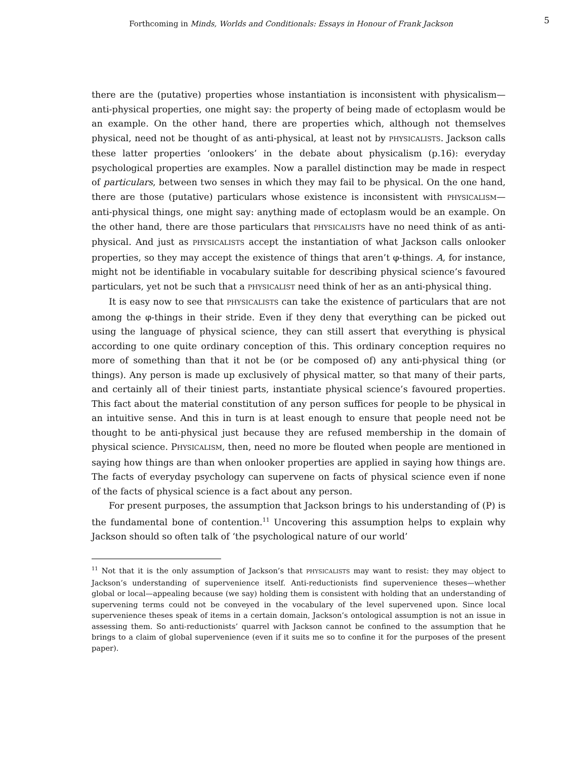Forthcoming in Minds, Worlds and Conditionals: Essays in Honour of Frank Jackson
5
there are the (putative) properties whose instantiation is inconsistent with physicalism—anti-physical properties, one might say: the property of being made of ectoplasm would be an example. On the other hand, there are properties which, although not themselves physical, need not be thought of as anti-physical, at least not by PHYSICALISTS. Jackson calls these latter properties ‘onlookers’ in the debate about physicalism (p.16): everyday psychological properties are examples. Now a parallel distinction may be made in respect of particulars, between two senses in which they may fail to be physical. On the one hand, there are those (putative) particulars whose existence is inconsistent with PHYSICALISM—anti-physical things, one might say: anything made of ectoplasm would be an example. On the other hand, there are those particulars that PHYSICALISTS have no need think of as anti-physical. And just as PHYSICALISTS accept the instantiation of what Jackson calls onlooker properties, so they may accept the existence of things that aren’t φ-things. A, for instance, might not be identifiable in vocabulary suitable for describing physical science’s favoured particulars, yet not be such that a PHYSICALIST need think of her as an anti-physical thing.
It is easy now to see that PHYSICALISTS can take the existence of particulars that are not among the φ-things in their stride. Even if they deny that everything can be picked out using the language of physical science, they can still assert that everything is physical according to one quite ordinary conception of this. This ordinary conception requires no more of something than that it not be (or be composed of) any anti-physical thing (or things). Any person is made up exclusively of physical matter, so that many of their parts, and certainly all of their tiniest parts, instantiate physical science’s favoured properties. This fact about the material constitution of any person suffices for people to be physical in an intuitive sense. And this in turn is at least enough to ensure that people need not be thought to be anti-physical just because they are refused membership in the domain of physical science. PHYSICALISM, then, need no more be flouted when people are mentioned in saying how things are than when onlooker properties are applied in saying how things are. The facts of everyday psychology can supervene on facts of physical science even if none of the facts of physical science is a fact about any person.
For present purposes, the assumption that Jackson brings to his understanding of (P) is the fundamental bone of contention.<sup>11</sup> Uncovering this assumption helps to explain why Jackson should so often talk of ‘the psychological nature of our world’
<sup>11</sup> Not that it is the only assumption of Jackson’s that PHYSICALISTS may want to resist: they may object to Jackson’s understanding of supervenience itself. Anti-reductionists find supervenience theses—whether global or local—appealing because (we say) holding them is consistent with holding that an understanding of supervening terms could not be conveyed in the vocabulary of the level supervened upon. Since local supervenience theses speak of items in a certain domain, Jackson’s ontological assumption is not an issue in assessing them. So anti-reductionists’ quarrel with Jackson cannot be confined to the assumption that he brings to a claim of global supervenience (even if it suits me so to confine it for the purposes of the present paper).